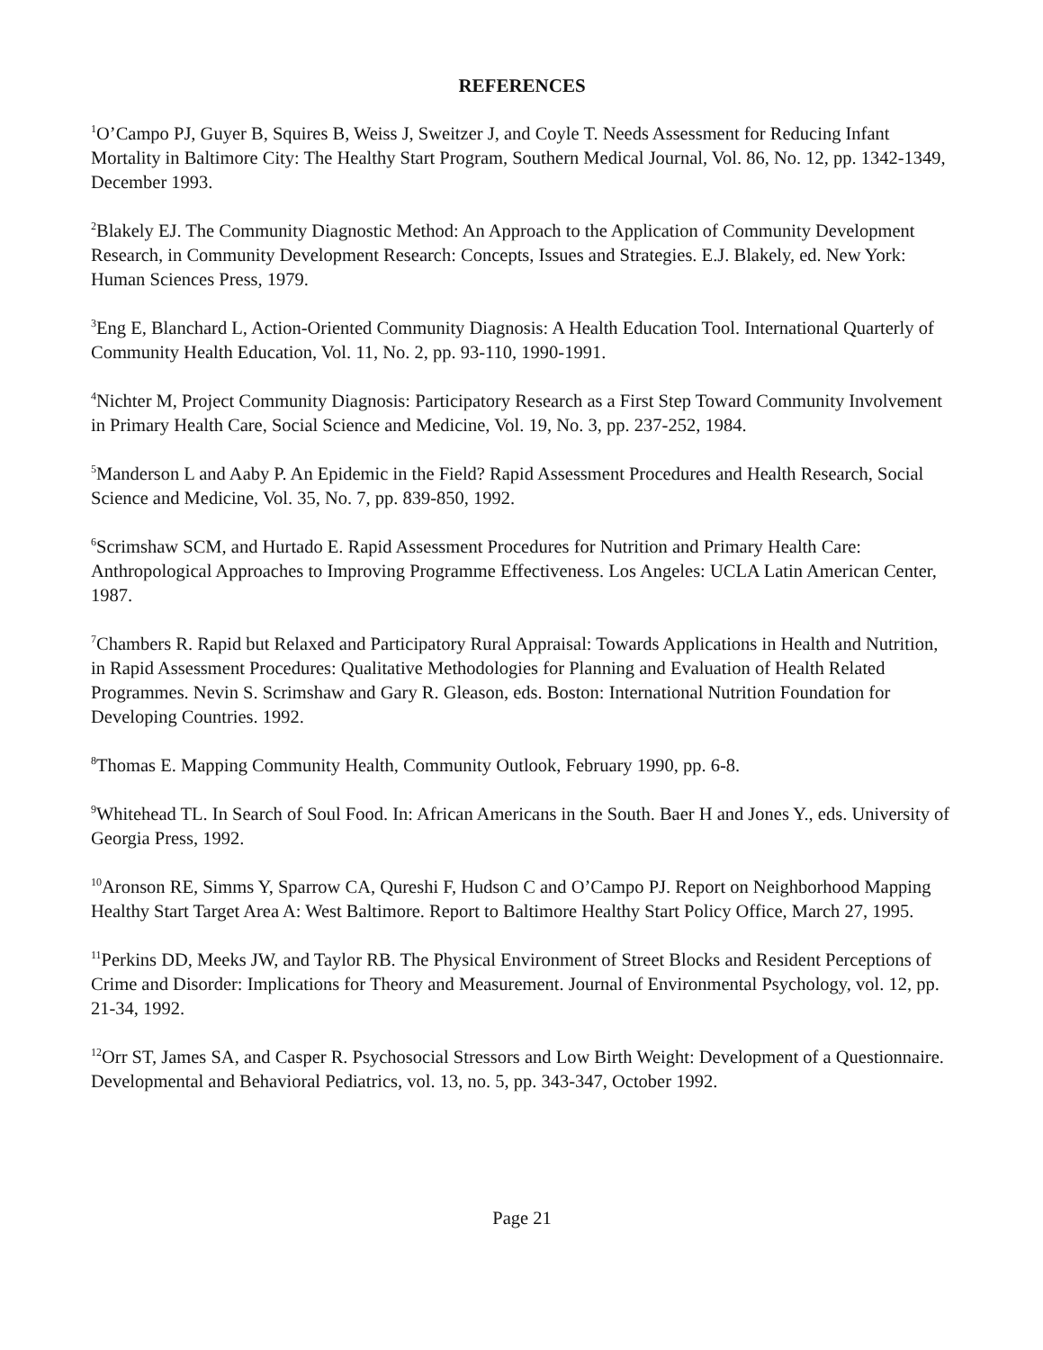REFERENCES
<sup>1</sup> O’Campo PJ, Guyer B, Squires B, Weiss J, Sweitzer J, and Coyle T. Needs Assessment for Reducing Infant Mortality in Baltimore City: The Healthy Start Program, Southern Medical Journal, Vol. 86, No. 12, pp. 1342-1349, December 1993.
<sup>2</sup> Blakely EJ. The Community Diagnostic Method: An Approach to the Application of Community Development Research, in Community Development Research: Concepts, Issues and Strategies. E.J. Blakely, ed. New York: Human Sciences Press, 1979.
<sup>3</sup> Eng E, Blanchard L, Action-Oriented Community Diagnosis: A Health Education Tool. International Quarterly of Community Health Education, Vol. 11, No. 2, pp. 93-110, 1990-1991.
<sup>4</sup> Nichter M, Project Community Diagnosis: Participatory Research as a First Step Toward Community Involvement in Primary Health Care, Social Science and Medicine, Vol. 19, No. 3, pp. 237-252, 1984.
<sup>5</sup> Manderson L and Aaby P. An Epidemic in the Field? Rapid Assessment Procedures and Health Research, Social Science and Medicine, Vol. 35, No. 7, pp. 839-850, 1992.
<sup>6</sup> Scrimshaw SCM, and Hurtado E. Rapid Assessment Procedures for Nutrition and Primary Health Care: Anthropological Approaches to Improving Programme Effectiveness. Los Angeles: UCLA Latin American Center, 1987.
<sup>7</sup> Chambers R. Rapid but Relaxed and Participatory Rural Appraisal: Towards Applications in Health and Nutrition, in Rapid Assessment Procedures: Qualitative Methodologies for Planning and Evaluation of Health Related Programmes. Nevin S. Scrimshaw and Gary R. Gleason, eds. Boston: International Nutrition Foundation for Developing Countries. 1992.
<sup>8</sup> Thomas E. Mapping Community Health, Community Outlook, February 1990, pp. 6-8.
<sup>9</sup> Whitehead TL. In Search of Soul Food. In: African Americans in the South. Baer H and Jones Y., eds. University of Georgia Press, 1992.
<sup>10</sup> Aronson RE, Simms Y, Sparrow CA, Qureshi F, Hudson C and O’Campo PJ. Report on Neighborhood Mapping Healthy Start Target Area A: West Baltimore. Report to Baltimore Healthy Start Policy Office, March 27, 1995.
<sup>11</sup> Perkins DD, Meeks JW, and Taylor RB. The Physical Environment of Street Blocks and Resident Perceptions of Crime and Disorder: Implications for Theory and Measurement. Journal of Environmental Psychology, vol. 12, pp. 21-34, 1992.
<sup>12</sup> Orr ST, James SA, and Casper R. Psychosocial Stressors and Low Birth Weight: Development of a Questionnaire. Developmental and Behavioral Pediatrics, vol. 13, no. 5, pp. 343-347, October 1992.
Page 21